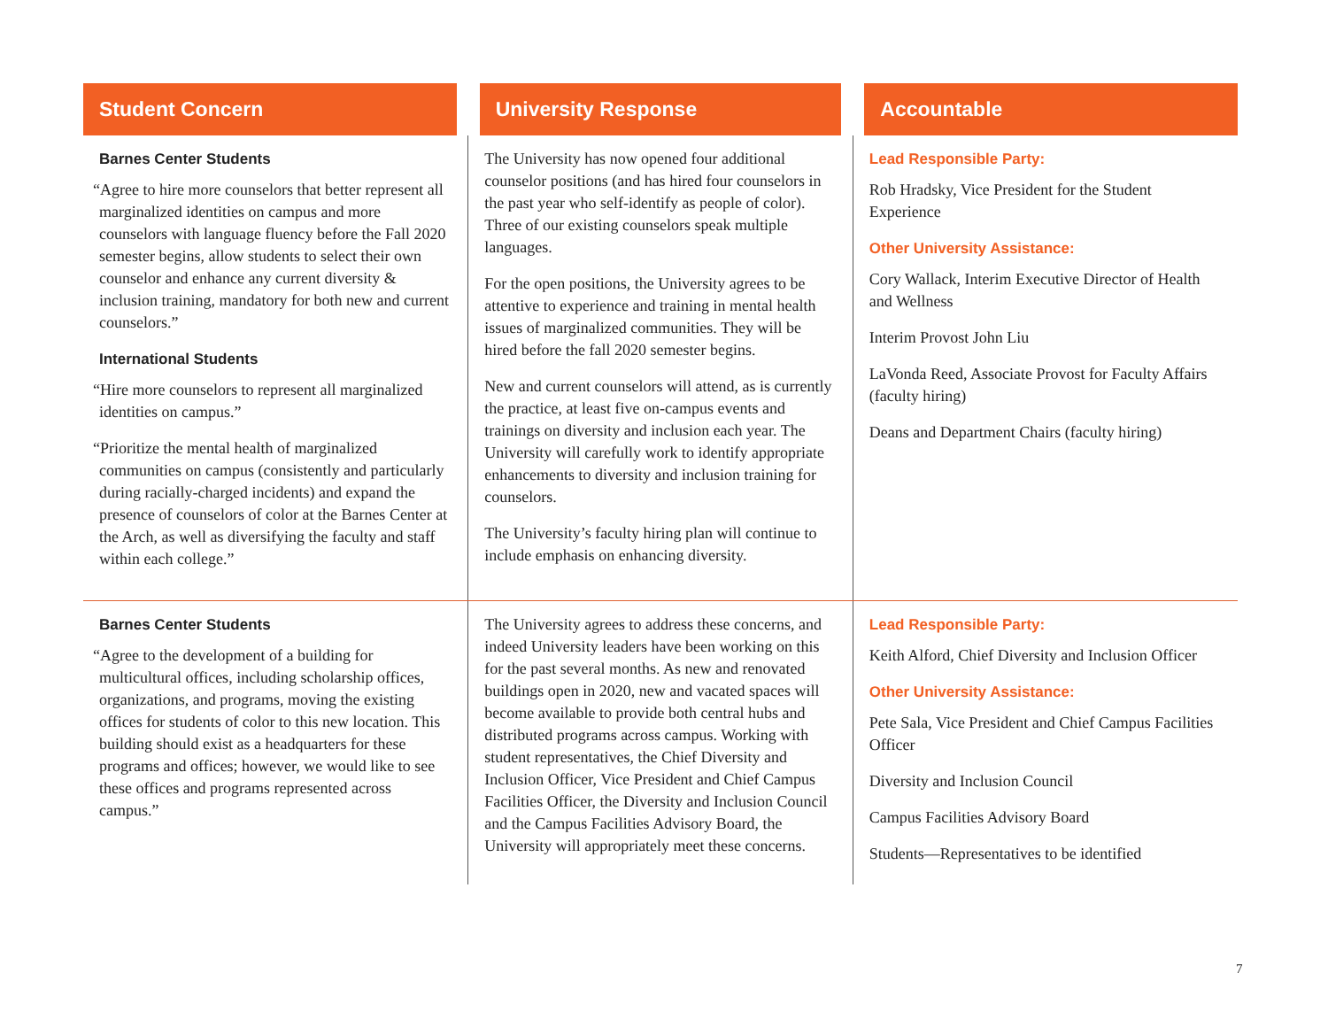| Student Concern | University Response | Accountable |
| --- | --- | --- |
| Barnes Center Students “Agree to hire more counselors that better represent all marginalized identities on campus and more counselors with language fluency before the Fall 2020 semester begins, allow students to select their own counselor and enhance any current diversity & inclusion training, mandatory for both new and current counselors.” International Students “Hire more counselors to represent all marginalized identities on campus.” “Prioritize the mental health of marginalized communities on campus (consistently and particularly during racially-charged incidents) and expand the presence of counselors of color at the Barnes Center at the Arch, as well as diversifying the faculty and staff within each college.” | The University has now opened four additional counselor positions (and has hired four counselors in the past year who self-identify as people of color). Three of our existing counselors speak multiple languages. For the open positions, the University agrees to be attentive to experience and training in mental health issues of marginalized communities. They will be hired before the fall 2020 semester begins. New and current counselors will attend, as is currently the practice, at least five on-campus events and trainings on diversity and inclusion each year. The University will carefully work to identify appropriate enhancements to diversity and inclusion training for counselors. The University’s faculty hiring plan will continue to include emphasis on enhancing diversity. | Lead Responsible Party: Rob Hradsky, Vice President for the Student Experience Other University Assistance: Cory Wallack, Interim Executive Director of Health and Wellness Interim Provost John Liu LaVonda Reed, Associate Provost for Faculty Affairs (faculty hiring) Deans and Department Chairs (faculty hiring) |
| Barnes Center Students “Agree to the development of a building for multicultural offices, including scholarship offices, organizations, and programs, moving the existing offices for students of color to this new location. This building should exist as a headquarters for these programs and offices; however, we would like to see these offices and programs represented across campus.” | The University agrees to address these concerns, and indeed University leaders have been working on this for the past several months. As new and renovated buildings open in 2020, new and vacated spaces will become available to provide both central hubs and distributed programs across campus. Working with student representatives, the Chief Diversity and Inclusion Officer, Vice President and Chief Campus Facilities Officer, the Diversity and Inclusion Council and the Campus Facilities Advisory Board, the University will appropriately meet these concerns. | Lead Responsible Party: Keith Alford, Chief Diversity and Inclusion Officer Other University Assistance: Pete Sala, Vice President and Chief Campus Facilities Officer Diversity and Inclusion Council Campus Facilities Advisory Board Students—Representatives to be identified |
7